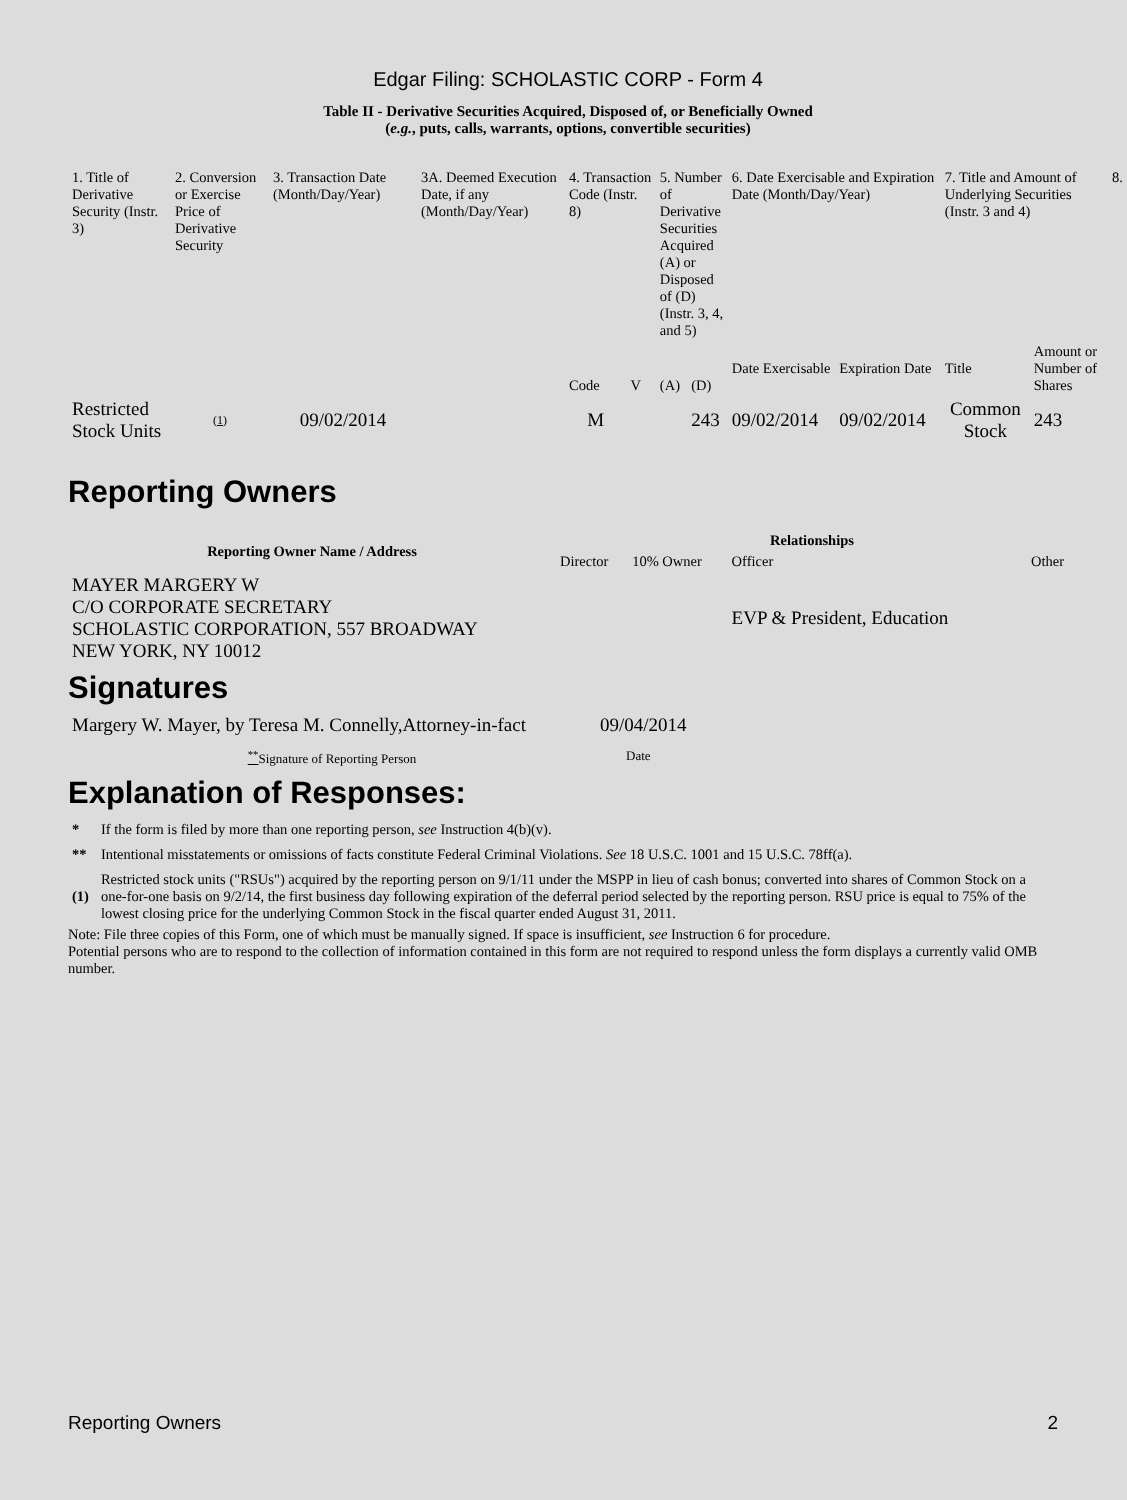Edgar Filing: SCHOLASTIC CORP - Form 4
Table II - Derivative Securities Acquired, Disposed of, or Beneficially Owned
(e.g., puts, calls, warrants, options, convertible securities)
| 1. Title of Derivative Security (Instr. 3) | 2. Conversion or Exercise Price of Derivative Security | 3. Transaction Date (Month/Day/Year) | 3A. Deemed Execution Date, if any (Month/Day/Year) | 4. Transaction Code (Instr. 8) | | 5. Number of Derivative Securities Acquired (A) or Disposed of (D) (Instr. 3, 4, and 5) | | 6. Date Exercisable and Expiration Date (Month/Day/Year) | | 7. Title and Amount of Underlying Securities (Instr. 3 and 4) | | 8. |
| | | | | Code | V | (A) | (D) | Date Exercisable | Expiration Date | Title | Amount or Number of Shares | |
| Restricted Stock Units | (1) | 09/02/2014 | | M | | | 243 | 09/02/2014 | 09/02/2014 | Common Stock | 243 | |
Reporting Owners
| Reporting Owner Name / Address | Relationships | | | |
| --- | --- | --- | --- | --- |
| | Director | 10% Owner | Officer | Other |
| MAYER MARGERY W C/O CORPORATE SECRETARY SCHOLASTIC CORPORATION, 557 BROADWAY NEW YORK, NY 10012 | | | EVP & President, Education | |
Signatures
| Margery W. Mayer, by Teresa M. Connelly,Attorney-in-fact | 09/04/2014 |
| <sup>**</sup> Signature of Reporting Person | Date |
Explanation of Responses:
| * | If the form is filed by more than one reporting person, see Instruction 4(b)(v). |
| ** | Intentional misstatements or omissions of facts constitute Federal Criminal Violations. See 18 U.S.C. 1001 and 15 U.S.C. 78ff(a). |
| (1) | Restricted stock units ("RSUs") acquired by the reporting person on 9/1/11 under the MSPP in lieu of cash bonus; converted into shares of Common Stock on a one-for-one basis on 9/2/14, the first business day following expiration of the deferral period selected by the reporting person. RSU price is equal to 75% of the lowest closing price for the underlying Common Stock in the fiscal quarter ended August 31, 2011. |
Note: File three copies of this Form, one of which must be manually signed. If space is insufficient, see Instruction 6 for procedure.
Potential persons who are to respond to the collection of information contained in this form are not required to respond unless the form displays a currently valid OMB number.
Reporting Owners 2